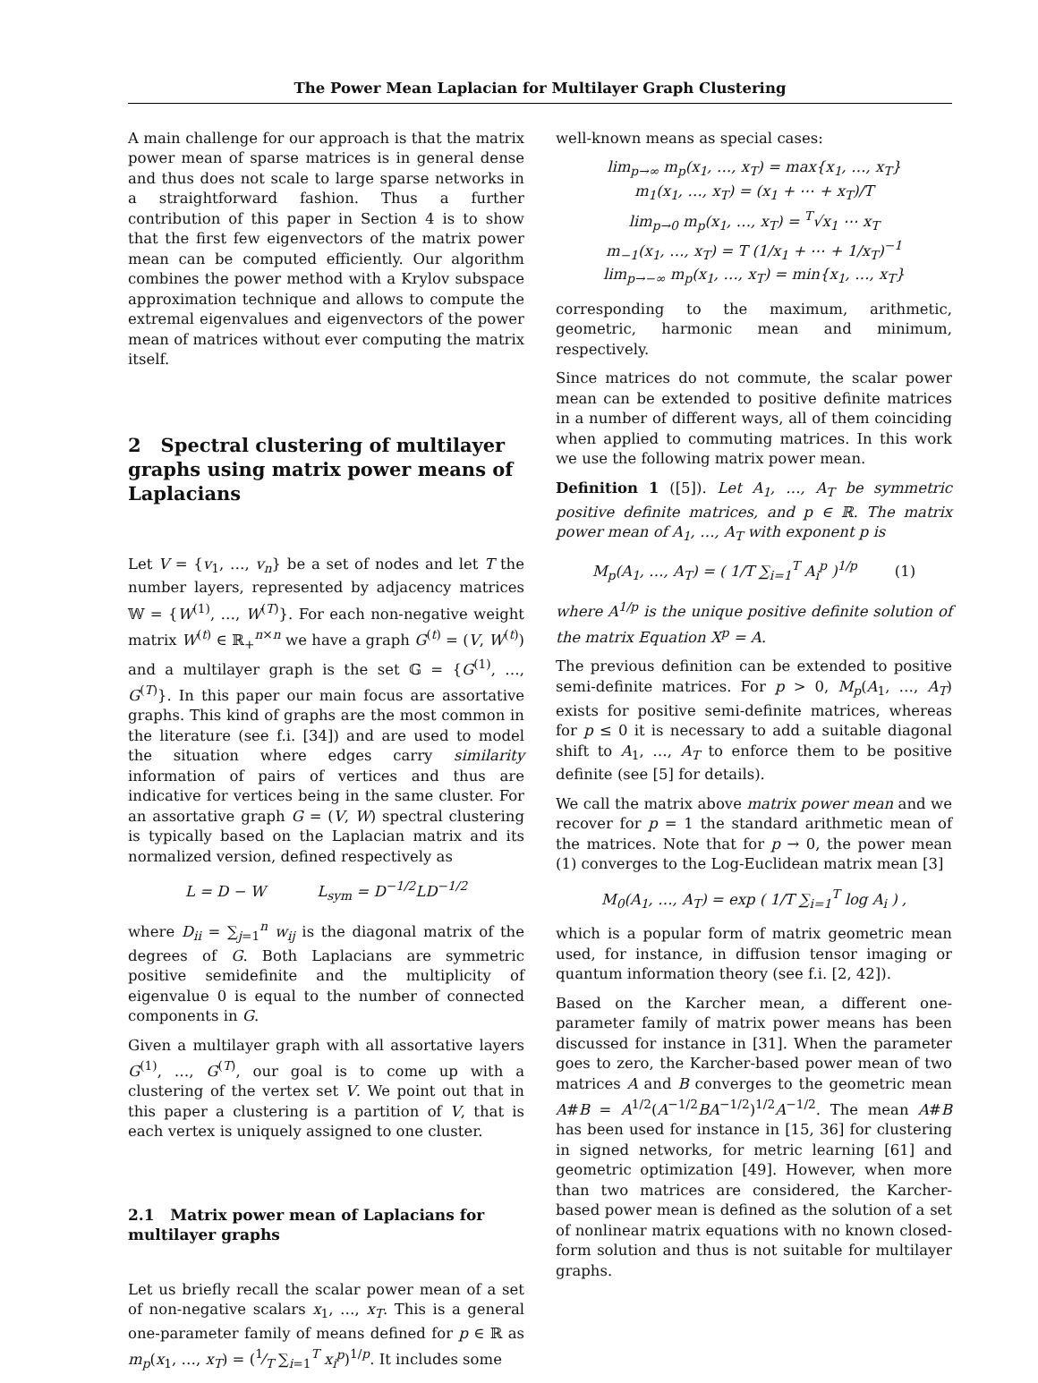The Power Mean Laplacian for Multilayer Graph Clustering
A main challenge for our approach is that the matrix power mean of sparse matrices is in general dense and thus does not scale to large sparse networks in a straightforward fashion. Thus a further contribution of this paper in Section 4 is to show that the first few eigenvectors of the matrix power mean can be computed efficiently. Our algorithm combines the power method with a Krylov subspace approximation technique and allows to compute the extremal eigenvalues and eigenvectors of the power mean of matrices without ever computing the matrix itself.
2 Spectral clustering of multilayer graphs using matrix power means of Laplacians
Let V = {v<sub>1</sub>, …, v<sub>n</sub>} be a set of nodes and let T the number layers, represented by adjacency matrices 𝕎 = {W<sup>(1)</sup>, …, W<sup>(T)</sup>}. For each non-negative weight matrix W<sup>(t)</sup> ∈ ℝ<sub>+</sub><sup>n×n</sup> we have a graph G<sup>(t)</sup> = (V, W<sup>(t)</sup>) and a multilayer graph is the set 𝔾 = {G<sup>(1)</sup>, …, G<sup>(T)</sup>}. In this paper our main focus are assortative graphs. This kind of graphs are the most common in the literature (see f.i. [34]) and are used to model the situation where edges carry similarity information of pairs of vertices and thus are indicative for vertices being in the same cluster. For an assortative graph G = (V, W) spectral clustering is typically based on the Laplacian matrix and its normalized version, defined respectively as
L = D − W L<sub>sym</sub> = D<sup>−1/2</sup>LD<sup>−1/2</sup>
where D<sub>ii</sub> = ∑<sub>j=1</sub><sup>n</sup> w<sub>ij</sub> is the diagonal matrix of the degrees of G. Both Laplacians are symmetric positive semidefinite and the multiplicity of eigenvalue 0 is equal to the number of connected components in G.
Given a multilayer graph with all assortative layers G<sup>(1)</sup>, …, G<sup>(T)</sup>, our goal is to come up with a clustering of the vertex set V. We point out that in this paper a clustering is a partition of V, that is each vertex is uniquely assigned to one cluster.
2.1 Matrix power mean of Laplacians for multilayer graphs
Let us briefly recall the scalar power mean of a set of non-negative scalars x<sub>1</sub>, …, x<sub>T</sub>. This is a general one-parameter family of means defined for p ∈ ℝ as m<sub>p</sub>(x<sub>1</sub>, …, x<sub>T</sub>) = (1⁄T ∑<sub>i=1</sub><sup>T</sup> x<sub>i</sub><sup>p</sup>)<sup>1/p</sup>. It includes some
well-known means as special cases:
lim<sub>p→∞</sub> m<sub>p</sub>(x<sub>1</sub>, …, x<sub>T</sub>) = max{x<sub>1</sub>, …, x<sub>T</sub>}
m<sub>1</sub>(x<sub>1</sub>, …, x<sub>T</sub>) = (x<sub>1</sub> + ⋯ + x<sub>T</sub>)/T
lim<sub>p→0</sub> m<sub>p</sub>(x<sub>1</sub>, …, x<sub>T</sub>) = <sup>T</sup>√x<sub>1</sub> ⋯ x<sub>T</sub>
m<sub>−1</sub>(x<sub>1</sub>, …, x<sub>T</sub>) = T (1/x<sub>1</sub> + ⋯ + 1/x<sub>T</sub>)<sup>−1</sup>
lim<sub>p→−∞</sub> m<sub>p</sub>(x<sub>1</sub>, …, x<sub>T</sub>) = min{x<sub>1</sub>, …, x<sub>T</sub>}
corresponding to the maximum, arithmetic, geometric, harmonic mean and minimum, respectively.
Since matrices do not commute, the scalar power mean can be extended to positive definite matrices in a number of different ways, all of them coinciding when applied to commuting matrices. In this work we use the following matrix power mean.
Definition 1 ([5]). Let A<sub>1</sub>, …, A<sub>T</sub> be symmetric positive definite matrices, and p ∈ ℝ. The matrix power mean of A<sub>1</sub>, …, A<sub>T</sub> with exponent p is
M<sub>p</sub>(A<sub>1</sub>, …, A<sub>T</sub>) = ( 1/T ∑<sub>i=1</sub><sup>T</sup> A<sub>i</sub><sup>p</sup> )<sup>1/p</sup> (1)
where A<sup>1/p</sup> is the unique positive definite solution of the matrix Equation X<sup>p</sup> = A.
The previous definition can be extended to positive semi-definite matrices. For p > 0, M<sub>p</sub>(A<sub>1</sub>, …, A<sub>T</sub>) exists for positive semi-definite matrices, whereas for p ≤ 0 it is necessary to add a suitable diagonal shift to A<sub>1</sub>, …, A<sub>T</sub> to enforce them to be positive definite (see [5] for details).
We call the matrix above matrix power mean and we recover for p = 1 the standard arithmetic mean of the matrices. Note that for p → 0, the power mean (1) converges to the Log-Euclidean matrix mean [3]
M<sub>0</sub>(A<sub>1</sub>, …, A<sub>T</sub>) = exp ( 1/T ∑<sub>i=1</sub><sup>T</sup> log A<sub>i</sub> ) ,
which is a popular form of matrix geometric mean used, for instance, in diffusion tensor imaging or quantum information theory (see f.i. [2, 42]).
Based on the Karcher mean, a different one-parameter family of matrix power means has been discussed for instance in [31]. When the parameter goes to zero, the Karcher-based power mean of two matrices A and B converges to the geometric mean A#B = A<sup>1/2</sup>(A<sup>−1/2</sup>BA<sup>−1/2</sup>)<sup>1/2</sup>A<sup>−1/2</sup>. The mean A#B has been used for instance in [15, 36] for clustering in signed networks, for metric learning [61] and geometric optimization [49]. However, when more than two matrices are considered, the Karcher-based power mean is defined as the solution of a set of nonlinear matrix equations with no known closed-form solution and thus is not suitable for multilayer graphs.